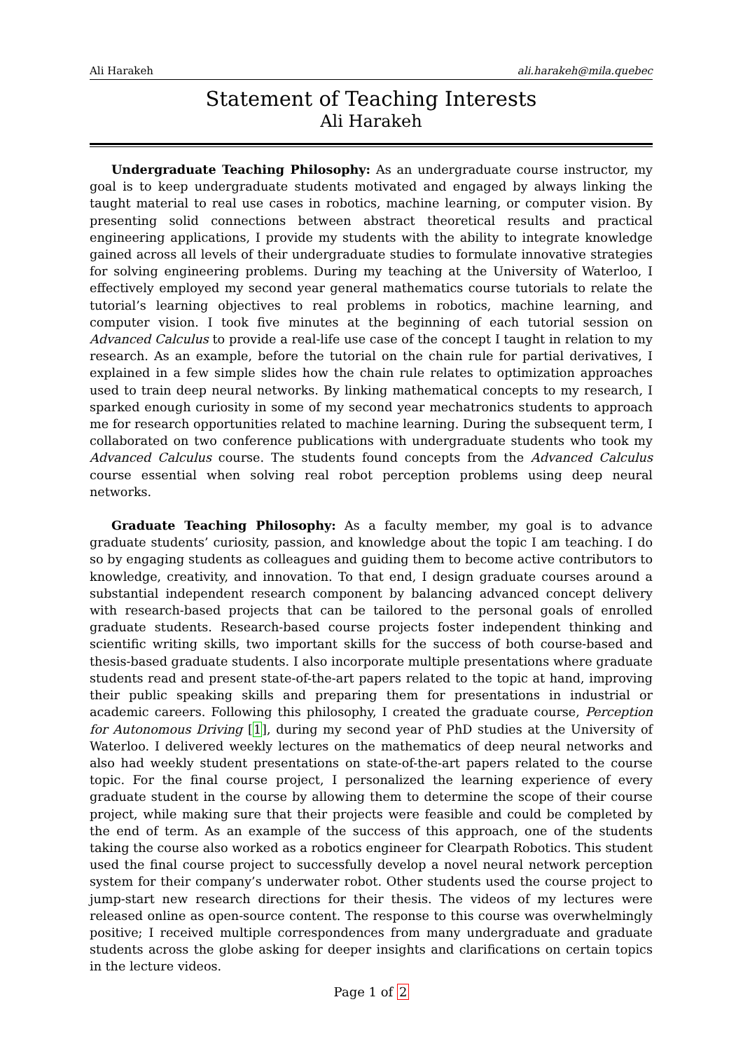Ali Harakeh ali.harakeh@mila.quebec
Statement of Teaching Interests
Ali Harakeh
Undergraduate Teaching Philosophy: As an undergraduate course instructor, my goal is to keep undergraduate students motivated and engaged by always linking the taught material to real use cases in robotics, machine learning, or computer vision. By presenting solid connections between abstract theoretical results and practical engineering applications, I provide my students with the ability to integrate knowledge gained across all levels of their undergraduate studies to formulate innovative strategies for solving engineering problems. During my teaching at the University of Waterloo, I effectively employed my second year general mathematics course tutorials to relate the tutorial’s learning objectives to real problems in robotics, machine learning, and computer vision. I took five minutes at the beginning of each tutorial session on Advanced Calculus to provide a real-life use case of the concept I taught in relation to my research. As an example, before the tutorial on the chain rule for partial derivatives, I explained in a few simple slides how the chain rule relates to optimization approaches used to train deep neural networks. By linking mathematical concepts to my research, I sparked enough curiosity in some of my second year mechatronics students to approach me for research opportunities related to machine learning. During the subsequent term, I collaborated on two conference publications with undergraduate students who took my Advanced Calculus course. The students found concepts from the Advanced Calculus course essential when solving real robot perception problems using deep neural networks.
Graduate Teaching Philosophy: As a faculty member, my goal is to advance graduate students’ curiosity, passion, and knowledge about the topic I am teaching. I do so by engaging students as colleagues and guiding them to become active contributors to knowledge, creativity, and innovation. To that end, I design graduate courses around a substantial independent research component by balancing advanced concept delivery with research-based projects that can be tailored to the personal goals of enrolled graduate students. Research-based course projects foster independent thinking and scientific writing skills, two important skills for the success of both course-based and thesis-based graduate students. I also incorporate multiple presentations where graduate students read and present state-of-the-art papers related to the topic at hand, improving their public speaking skills and preparing them for presentations in industrial or academic careers. Following this philosophy, I created the graduate course, Perception for Autonomous Driving [1], during my second year of PhD studies at the University of Waterloo. I delivered weekly lectures on the mathematics of deep neural networks and also had weekly student presentations on state-of-the-art papers related to the course topic. For the final course project, I personalized the learning experience of every graduate student in the course by allowing them to determine the scope of their course project, while making sure that their projects were feasible and could be completed by the end of term. As an example of the success of this approach, one of the students taking the course also worked as a robotics engineer for Clearpath Robotics. This student used the final course project to successfully develop a novel neural network perception system for their company’s underwater robot. Other students used the course project to jump-start new research directions for their thesis. The videos of my lectures were released online as open-source content. The response to this course was overwhelmingly positive; I received multiple correspondences from many undergraduate and graduate students across the globe asking for deeper insights and clarifications on certain topics in the lecture videos.
Page 1 of 2